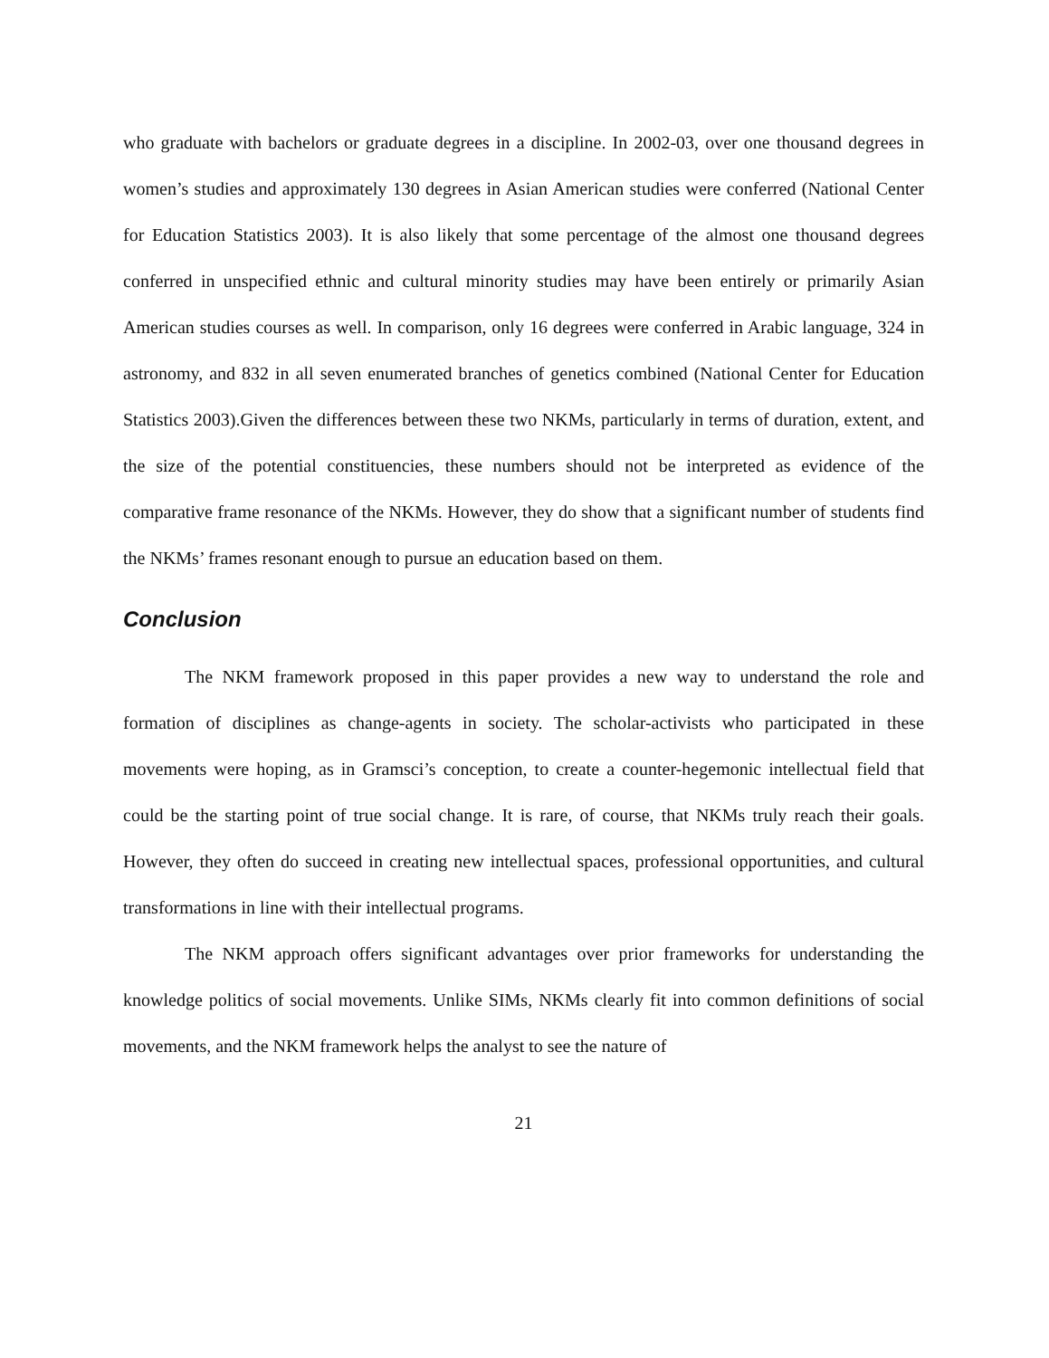who graduate with bachelors or graduate degrees in a discipline. In 2002-03, over one thousand degrees in women’s studies and approximately 130 degrees in Asian American studies were conferred (National Center for Education Statistics 2003). It is also likely that some percentage of the almost one thousand degrees conferred in unspecified ethnic and cultural minority studies may have been entirely or primarily Asian American studies courses as well. In comparison, only 16 degrees were conferred in Arabic language, 324 in astronomy, and 832 in all seven enumerated branches of genetics combined (National Center for Education Statistics 2003).Given the differences between these two NKMs, particularly in terms of duration, extent, and the size of the potential constituencies, these numbers should not be interpreted as evidence of the comparative frame resonance of the NKMs. However, they do show that a significant number of students find the NKMs’ frames resonant enough to pursue an education based on them.
Conclusion
The NKM framework proposed in this paper provides a new way to understand the role and formation of disciplines as change-agents in society. The scholar-activists who participated in these movements were hoping, as in Gramsci’s conception, to create a counter-hegemonic intellectual field that could be the starting point of true social change. It is rare, of course, that NKMs truly reach their goals. However, they often do succeed in creating new intellectual spaces, professional opportunities, and cultural transformations in line with their intellectual programs.
The NKM approach offers significant advantages over prior frameworks for understanding the knowledge politics of social movements. Unlike SIMs, NKMs clearly fit into common definitions of social movements, and the NKM framework helps the analyst to see the nature of
21